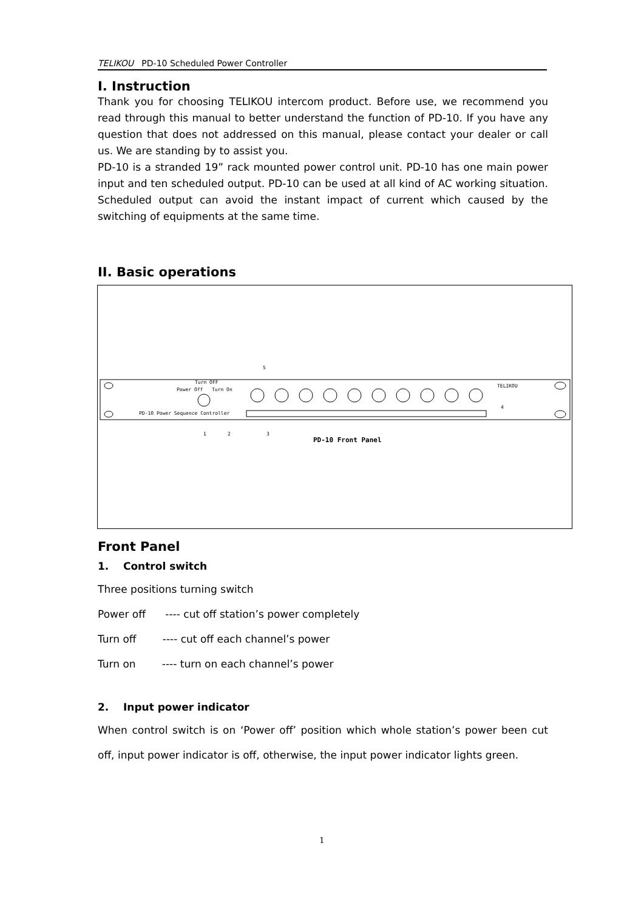TELIKOU PD-10 Scheduled Power Controller
I. Instruction
Thank you for choosing TELIKOU intercom product. Before use, we recommend you read through this manual to better understand the function of PD-10. If you have any question that does not addressed on this manual, please contact your dealer or call us. We are standing by to assist you.
PD-10 is a stranded 19” rack mounted power control unit. PD-10 has one main power input and ten scheduled output. PD-10 can be used at all kind of AC working situation. Scheduled output can avoid the instant impact of current which caused by the switching of equipments at the same time.
II. Basic operations
PD-10 Power Sequence Controller
TELIKOU
Power Off
Turn On
Turn OFF
PD-10 Front Panel
1
2
3
5
4
Front Panel
1. Control switch
Three positions turning switch
Power off ---- cut off station’s power completely
Turn off ---- cut off each channel’s power
Turn on ---- turn on each channel’s power
2. Input power indicator
When control switch is on ‘Power off’ position which whole station’s power been cut off, input power indicator is off, otherwise, the input power indicator lights green.
1